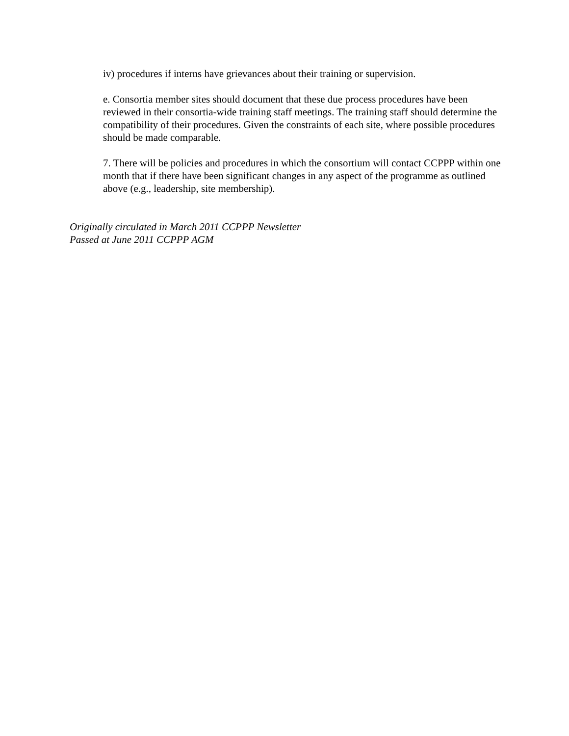iv) procedures if interns have grievances about their training or supervision.
e. Consortia member sites should document that these due process procedures have been reviewed in their consortia-wide training staff meetings. The training staff should determine the compatibility of their procedures. Given the constraints of each site, where possible procedures should be made comparable.
7. There will be policies and procedures in which the consortium will contact CCPPP within one month that if there have been significant changes in any aspect of the programme as outlined above (e.g., leadership, site membership).
Originally circulated in March 2011 CCPPP Newsletter
Passed at June 2011 CCPPP AGM